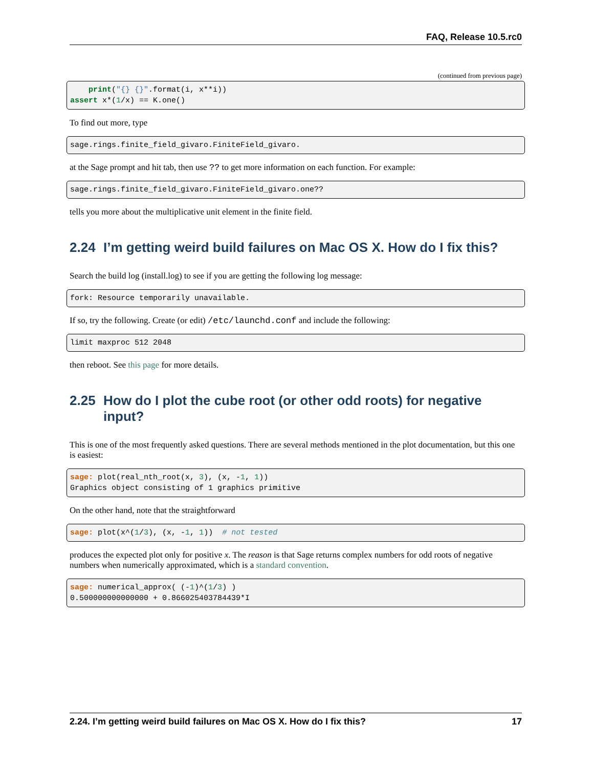FAQ, Release 10.5.rc0
(continued from previous page)
    print("{} {}".format(i, x**i))
assert x*(1/x) == K.one()
To find out more, type
sage.rings.finite_field_givaro.FiniteField_givaro.
at the Sage prompt and hit tab, then use ?? to get more information on each function. For example:
sage.rings.finite_field_givaro.FiniteField_givaro.one??
tells you more about the multiplicative unit element in the finite field.
2.24 I’m getting weird build failures on Mac OS X. How do I fix this?
Search the build log (install.log) to see if you are getting the following log message:
fork: Resource temporarily unavailable.
If so, try the following. Create (or edit) /etc/launchd.conf and include the following:
limit maxproc 512 2048
then reboot. See this page for more details.
2.25 How do I plot the cube root (or other odd roots) for negative input?
This is one of the most frequently asked questions. There are several methods mentioned in the plot documentation, but this one is easiest:
sage: plot(real_nth_root(x, 3), (x, -1, 1))
Graphics object consisting of 1 graphics primitive
On the other hand, note that the straightforward
sage: plot(x^(1/3), (x, -1, 1))  # not tested
produces the expected plot only for positive x. The reason is that Sage returns complex numbers for odd roots of negative numbers when numerically approximated, which is a standard convention.
sage: numerical_approx( (-1)^(1/3) )
0.500000000000000 + 0.866025403784439*I
2.24. I’m getting weird build failures on Mac OS X. How do I fix this? 17